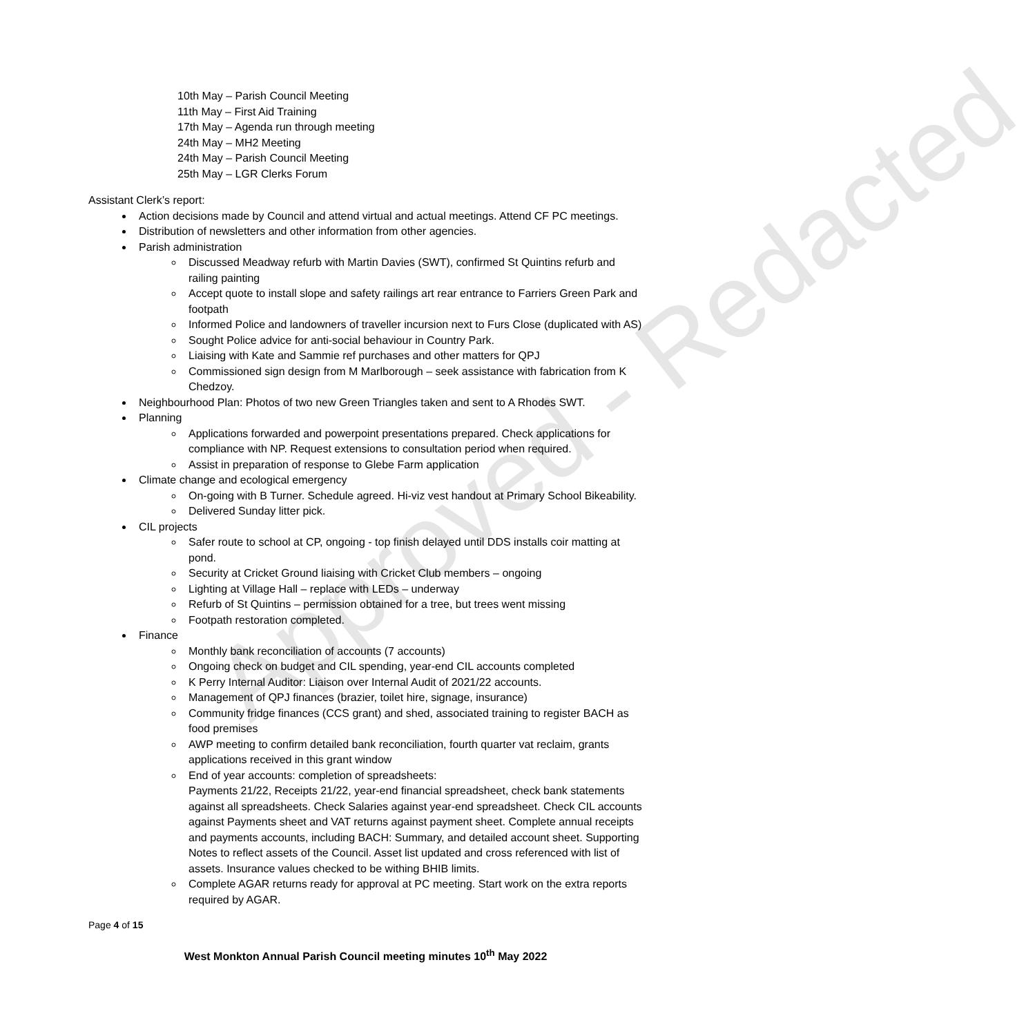Approved - Redacted
10th May – Parish Council Meeting
11th May – First Aid Training
17th May – Agenda run through meeting
24th May – MH2 Meeting
24th May – Parish Council Meeting
25th May – LGR Clerks Forum
Assistant Clerk’s report:
Action decisions made by Council and attend virtual and actual meetings. Attend CF PC meetings.
Distribution of newsletters and other information from other agencies.
Parish administration
Discussed Meadway refurb with Martin Davies (SWT), confirmed St Quintins refurb and railing painting
Accept quote to install slope and safety railings art rear entrance to Farriers Green Park and footpath
Informed Police and landowners of traveller incursion next to Furs Close (duplicated with AS)
Sought Police advice for anti-social behaviour in Country Park.
Liaising with Kate and Sammie ref purchases and other matters for QPJ
Commissioned sign design from M Marlborough – seek assistance with fabrication from K Chedzoy.
Neighbourhood Plan: Photos of two new Green Triangles taken and sent to A Rhodes SWT.
Planning
Applications forwarded and powerpoint presentations prepared. Check applications for compliance with NP. Request extensions to consultation period when required.
Assist in preparation of response to Glebe Farm application
Climate change and ecological emergency
On-going with B Turner. Schedule agreed. Hi-viz vest handout at Primary School Bikeability.
Delivered Sunday litter pick.
CIL projects
Safer route to school at CP, ongoing - top finish delayed until DDS installs coir matting at pond.
Security at Cricket Ground liaising with Cricket Club members – ongoing
Lighting at Village Hall – replace with LEDs – underway
Refurb of St Quintins – permission obtained for a tree, but trees went missing
Footpath restoration completed.
Finance
Monthly bank reconciliation of accounts (7 accounts)
Ongoing check on budget and CIL spending, year-end CIL accounts completed
K Perry Internal Auditor: Liaison over Internal Audit of 2021/22 accounts.
Management of QPJ finances (brazier, toilet hire, signage, insurance)
Community fridge finances (CCS grant) and shed, associated training to register BACH as food premises
AWP meeting to confirm detailed bank reconciliation, fourth quarter vat reclaim, grants applications received in this grant window
End of year accounts: completion of spreadsheets:
Payments 21/22, Receipts 21/22, year-end financial spreadsheet, check bank statements against all spreadsheets. Check Salaries against year-end spreadsheet. Check CIL accounts against Payments sheet and VAT returns against payment sheet. Complete annual receipts and payments accounts, including BACH: Summary, and detailed account sheet. Supporting Notes to reflect assets of the Council. Asset list updated and cross referenced with list of assets. Insurance values checked to be withing BHIB limits.
Complete AGAR returns ready for approval at PC meeting. Start work on the extra reports required by AGAR.
Page 4 of 15
West Monkton Annual Parish Council meeting minutes 10<sup>th</sup> May 2022